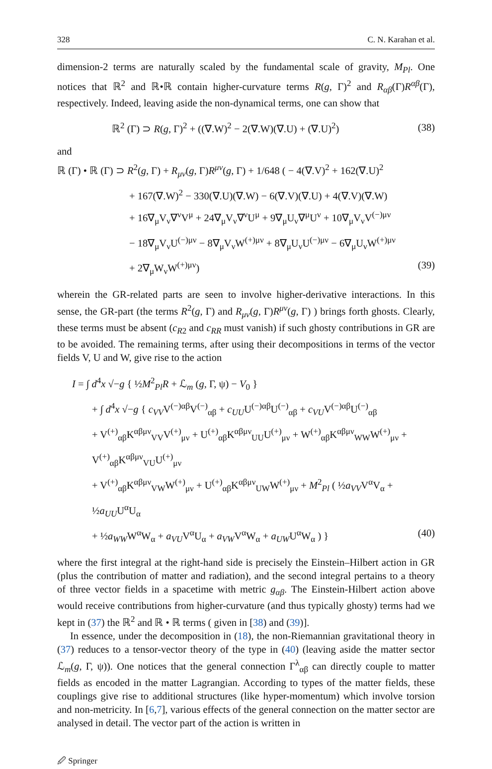328 C. N. Karahan et al.
dimension-2 terms are naturally scaled by the fundamental scale of gravity, M<sub>Pl</sub>. One notices that ℝ<sup>2</sup> and ℝ•ℝ contain higher-curvature terms R(g, Γ)<sup>2</sup> and R<sub>αβ</sub>(Γ)R<sup>αβ</sup>(Γ), respectively. Indeed, leaving aside the non-dynamical terms, one can show that
ℝ<sup>2</sup> (Γ) ⊃ R(g, Γ)<sup>2</sup> + ((∇.W)<sup>2</sup> − 2(∇.W)(∇.U) + (∇.U)<sup>2</sup>) (38)
and
ℝ (Γ) • ℝ (Γ) ⊃ R<sup>2</sup>(g, Γ) + R<sub>μν</sub>(g, Γ)R<sup>μν</sup>(g, Γ) + 1/648 ( − 4(∇.V)<sup>2</sup> + 162(∇.U)<sup>2</sup>
+ 167(∇.W)<sup>2</sup> − 330(∇.U)(∇.W) − 6(∇.V)(∇.U) + 4(∇.V)(∇.W)
+ 16∇<sub>μ</sub>V<sub>ν</sub>∇<sup>ν</sup>V<sup>μ</sup> + 24∇<sub>μ</sub>V<sub>ν</sub>∇<sup>ν</sup>U<sup>μ</sup> + 9∇<sub>μ</sub>U<sub>ν</sub>∇<sup>μ</sup>U<sup>ν</sup> + 10∇<sub>μ</sub>V<sub>ν</sub>V<sup>(−)μν</sup>
− 18∇<sub>μ</sub>V<sub>ν</sub>U<sup>(−)μν</sup> − 8∇<sub>μ</sub>V<sub>ν</sub>W<sup>(+)μν</sup> + 8∇<sub>μ</sub>U<sub>ν</sub>U<sup>(−)μν</sup> − 6∇<sub>μ</sub>U<sub>ν</sub>W<sup>(+)μν</sup>
+ 2∇<sub>μ</sub>W<sub>ν</sub>W<sup>(+)μν</sup>) (39)
wherein the GR-related parts are seen to involve higher-derivative interactions. In this sense, the GR-part (the terms R<sup>2</sup>(g, Γ) and R<sub>μν</sub>(g, Γ)R<sup>μν</sup>(g, Γ) ) brings forth ghosts. Clearly, these terms must be absent (c<sub>R</sub><sub>2</sub> and c<sub>RR</sub> must vanish) if such ghosty contributions in GR are to be avoided. The remaining terms, after using their decompositions in terms of the vector fields V, U and W, give rise to the action
I = ∫ d<sup>4</sup>x √−g { ½M<sup>2</sup><sub>Pl</sub>R + ℒ<sub>m</sub> (g, Γ, ψ) − V<sub>0</sub> }
+ ∫ d<sup>4</sup>x √−g { c<sub>VV</sub>V<sup>(−)αβ</sup>V<sup>(−)</sup><sub>αβ</sub> + c<sub>UU</sub>U<sup>(−)αβ</sup>U<sup>(−)</sup><sub>αβ</sub> + c<sub>VU</sub>V<sup>(−)αβ</sup>U<sup>(−)</sup><sub>αβ</sub>
+ V<sup>(+)</sup><sub>αβ</sub>K<sup>αβμν</sup><sub>VV</sub>V<sup>(+)</sup><sub>μν</sub> + U<sup>(+)</sup><sub>αβ</sub>K<sup>αβμν</sup><sub>UU</sub>U<sup>(+)</sup><sub>μν</sub> + W<sup>(+)</sup><sub>αβ</sub>K<sup>αβμν</sup><sub>WW</sub>W<sup>(+)</sup><sub>μν</sub> + V<sup>(+)</sup><sub>αβ</sub>K<sup>αβμν</sup><sub>VU</sub>U<sup>(+)</sup><sub>μν</sub>
+ V<sup>(+)</sup><sub>αβ</sub>K<sup>αβμν</sup><sub>VW</sub>W<sup>(+)</sup><sub>μν</sub> + U<sup>(+)</sup><sub>αβ</sub>K<sup>αβμν</sup><sub>UW</sub>W<sup>(+)</sup><sub>μν</sub> + M<sup>2</sup><sub>Pl</sub> ( ½a<sub>VV</sub>V<sup>α</sup>V<sub>α</sub> + ½a<sub>UU</sub>U<sup>α</sup>U<sub>α</sub>
+ ½a<sub>WW</sub>W<sup>α</sup>W<sub>α</sub> + a<sub>VU</sub>V<sup>α</sup>U<sub>α</sub> + a<sub>VW</sub>V<sup>α</sup>W<sub>α</sub> + a<sub>UW</sub>U<sup>α</sup>W<sub>α</sub> ) } (40)
where the first integral at the right-hand side is precisely the Einstein–Hilbert action in GR (plus the contribution of matter and radiation), and the second integral pertains to a theory of three vector fields in a spacetime with metric g<sub>αβ</sub>. The Einstein-Hilbert action above would receive contributions from higher-curvature (and thus typically ghosty) terms had we kept in (37) the ℝ<sup>2</sup> and ℝ • ℝ terms ( given in [38) and (39)].
In essence, under the decomposition in (18), the non-Riemannian gravitational theory in (37) reduces to a tensor-vector theory of the type in (40) (leaving aside the matter sector ℒ<sub>m</sub>(g, Γ, ψ)). One notices that the general connection Γ<sup>λ</sup><sub>αβ</sub> can directly couple to matter fields as encoded in the matter Lagrangian. According to types of the matter fields, these couplings give rise to additional structures (like hyper-momentum) which involve torsion and non-metricity. In [6,7], various effects of the general connection on the matter sector are analysed in detail. The vector part of the action is written in
🖉 Springer